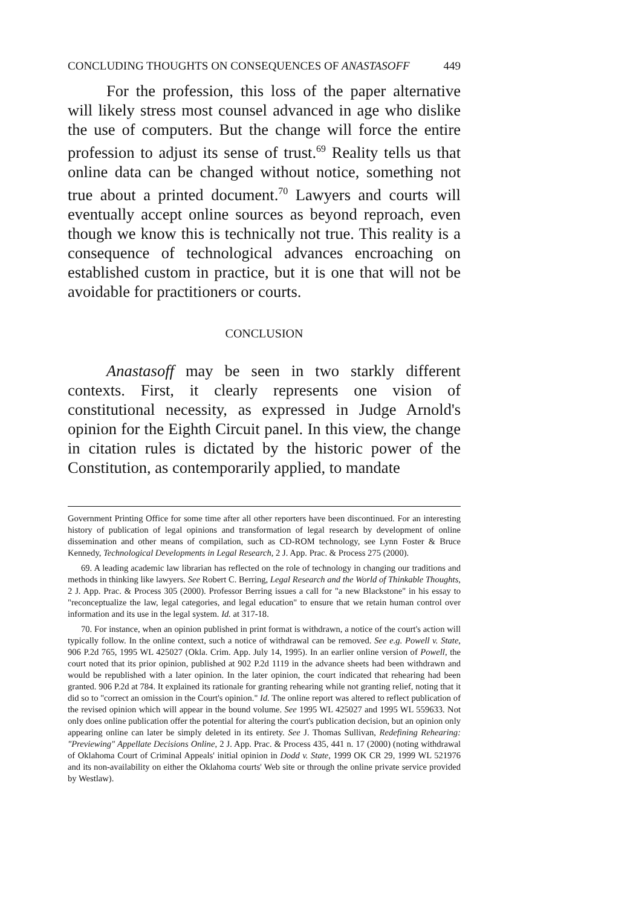CONCLUDING THOUGHTS ON CONSEQUENCES OF ANASTASOFF 449
For the profession, this loss of the paper alternative will likely stress most counsel advanced in age who dislike the use of computers. But the change will force the entire profession to adjust its sense of trust.<sup>69</sup> Reality tells us that online data can be changed without notice, something not true about a printed document.<sup>70</sup> Lawyers and courts will eventually accept online sources as beyond reproach, even though we know this is technically not true. This reality is a consequence of technological advances encroaching on established custom in practice, but it is one that will not be avoidable for practitioners or courts.
CONCLUSION
Anastasoff may be seen in two starkly different contexts. First, it clearly represents one vision of constitutional necessity, as expressed in Judge Arnold's opinion for the Eighth Circuit panel. In this view, the change in citation rules is dictated by the historic power of the Constitution, as contemporarily applied, to mandate
Government Printing Office for some time after all other reporters have been discontinued. For an interesting history of publication of legal opinions and transformation of legal research by development of online dissemination and other means of compilation, such as CD-ROM technology, see Lynn Foster & Bruce Kennedy, Technological Developments in Legal Research, 2 J. App. Prac. & Process 275 (2000).
69. A leading academic law librarian has reflected on the role of technology in changing our traditions and methods in thinking like lawyers. See Robert C. Berring, Legal Research and the World of Thinkable Thoughts, 2 J. App. Prac. & Process 305 (2000). Professor Berring issues a call for "a new Blackstone" in his essay to "reconceptualize the law, legal categories, and legal education" to ensure that we retain human control over information and its use in the legal system. Id. at 317-18.
70. For instance, when an opinion published in print format is withdrawn, a notice of the court's action will typically follow. In the online context, such a notice of withdrawal can be removed. See e.g. Powell v. State, 906 P.2d 765, 1995 WL 425027 (Okla. Crim. App. July 14, 1995). In an earlier online version of Powell, the court noted that its prior opinion, published at 902 P.2d 1119 in the advance sheets had been withdrawn and would be republished with a later opinion. In the later opinion, the court indicated that rehearing had been granted. 906 P.2d at 784. It explained its rationale for granting rehearing while not granting relief, noting that it did so to "correct an omission in the Court's opinion." Id. The online report was altered to reflect publication of the revised opinion which will appear in the bound volume. See 1995 WL 425027 and 1995 WL 559633. Not only does online publication offer the potential for altering the court's publication decision, but an opinion only appearing online can later be simply deleted in its entirety. See J. Thomas Sullivan, Redefining Rehearing: "Previewing" Appellate Decisions Online, 2 J. App. Prac. & Process 435, 441 n. 17 (2000) (noting withdrawal of Oklahoma Court of Criminal Appeals' initial opinion in Dodd v. State, 1999 OK CR 29, 1999 WL 521976 and its non-availability on either the Oklahoma courts' Web site or through the online private service provided by Westlaw).